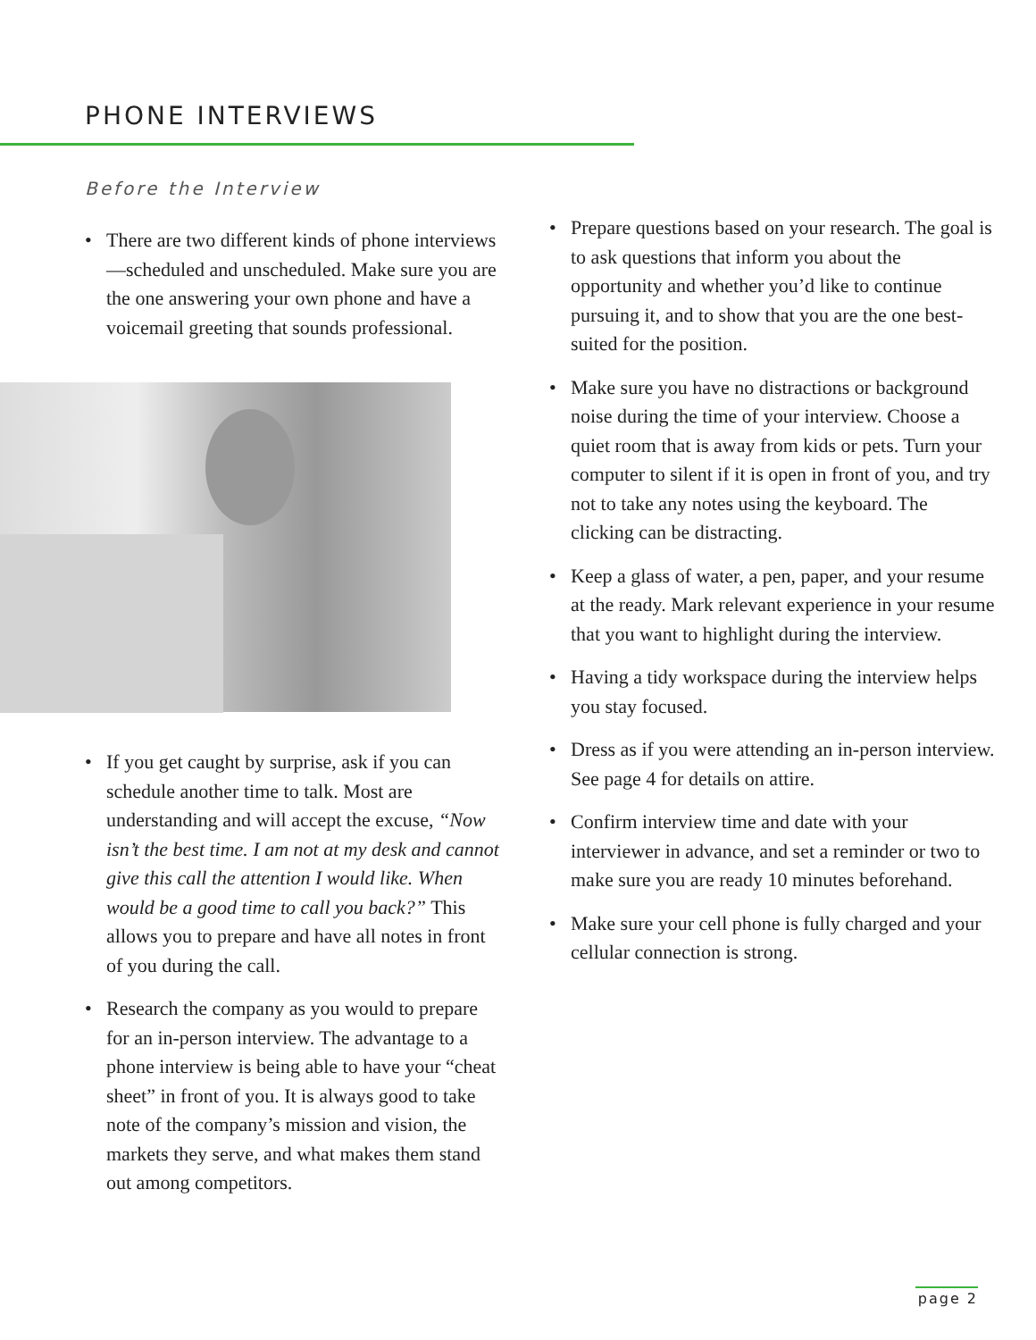PHONE INTERVIEWS
Before the Interview
• There are two different kinds of phone interviews—scheduled and unscheduled. Make sure you are the one answering your own phone and have a voicemail greeting that sounds professional.
• If you get caught by surprise, ask if you can schedule another time to talk. Most are understanding and will accept the excuse, “Now isn’t the best time. I am not at my desk and cannot give this call the attention I would like. When would be a good time to call you back?” This allows you to prepare and have all notes in front of you during the call.
• Research the company as you would to prepare for an in-person interview. The advantage to a phone interview is being able to have your “cheat sheet” in front of you. It is always good to take note of the company’s mission and vision, the markets they serve, and what makes them stand out among competitors.
• Prepare questions based on your research. The goal is to ask questions that inform you about the opportunity and whether you’d like to continue pursuing it, and to show that you are the one best-suited for the position.
• Make sure you have no distractions or background noise during the time of your interview. Choose a quiet room that is away from kids or pets. Turn your computer to silent if it is open in front of you, and try not to take any notes using the keyboard. The clicking can be distracting.
• Keep a glass of water, a pen, paper, and your resume at the ready. Mark relevant experience in your resume that you want to highlight during the interview.
• Having a tidy workspace during the interview helps you stay focused.
• Dress as if you were attending an in-person interview. See page 4 for details on attire.
• Confirm interview time and date with your interviewer in advance, and set a reminder or two to make sure you are ready 10 minutes beforehand.
• Make sure your cell phone is fully charged and your cellular connection is strong.
page 2